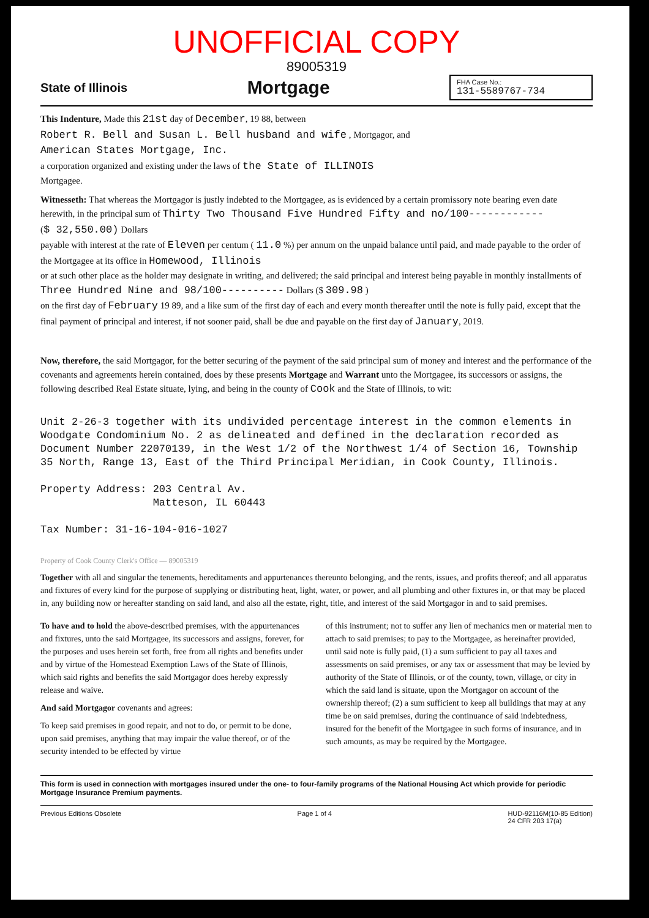UNOFFICIAL COPY
89005319
State of Illinois Mortgage
FHA Case No.:
131-5589767-734
This Indenture, Made this 21st day of December, 19 88, between
Robert R. Bell and Susan L. Bell husband and wife , Mortgagor, and
American States Mortgage, Inc.
a corporation organized and existing under the laws of the State of ILLINOIS
Mortgagee.
Witnesseth: That whereas the Mortgagor is justly indebted to the Mortgagee, as is evidenced by a certain promissory note bearing even date herewith, in the principal sum of Thirty Two Thousand Five Hundred Fifty and no/100------------
($ 32,550.00) Dollars
payable with interest at the rate of Eleven per centum ( 11.0 %) per annum on the unpaid balance until paid, and made payable to the order of the Mortgagee at its office in Homewood, Illinois
or at such other place as the holder may designate in writing, and delivered; the said principal and interest being payable in monthly installments of Three Hundred Nine and 98/100---------- Dollars ($ 309.98 )
on the first day of February 19 89, and a like sum of the first day of each and every month thereafter until the note is fully paid, except that the final payment of principal and interest, if not sooner paid, shall be due and payable on the first day of January, 2019.
Now, therefore, the said Mortgagor, for the better securing of the payment of the said principal sum of money and interest and the performance of the covenants and agreements herein contained, does by these presents Mortgage and Warrant unto the Mortgagee, its successors or assigns, the following described Real Estate situate, lying, and being in the county of Cook and the State of Illinois, to wit:
Unit 2-26-3 together with its undivided percentage interest in the common elements in Woodgate Condominium No. 2 as delineated and defined in the declaration recorded as Document Number 22070139, in the West 1/2 of the Northwest 1/4 of Section 16, Township 35 North, Range 13, East of the Third Principal Meridian, in Cook County, Illinois.
Property Address: 203 Central Av.
Matteson, IL 60443
Tax Number: 31-16-104-016-1027
Property of Cook County Clerk's Office — 89005319
Together with all and singular the tenements, hereditaments and appurtenances thereunto belonging, and the rents, issues, and profits thereof; and all apparatus and fixtures of every kind for the purpose of supplying or distributing heat, light, water, or power, and all plumbing and other fixtures in, or that may be placed in, any building now or hereafter standing on said land, and also all the estate, right, title, and interest of the said Mortgagor in and to said premises.
To have and to hold the above-described premises, with the appurtenances and fixtures, unto the said Mortgagee, its successors and assigns, forever, for the purposes and uses herein set forth, free from all rights and benefits under and by virtue of the Homestead Exemption Laws of the State of Illinois, which said rights and benefits the said Mortgagor does hereby expressly release and waive.
And said Mortgagor covenants and agrees:
To keep said premises in good repair, and not to do, or permit to be done, upon said premises, anything that may impair the value thereof, or of the security intended to be effected by virtue
of this instrument; not to suffer any lien of mechanics men or material men to attach to said premises; to pay to the Mortgagee, as hereinafter provided, until said note is fully paid, (1) a sum sufficient to pay all taxes and assessments on said premises, or any tax or assessment that may be levied by authority of the State of Illinois, or of the county, town, village, or city in which the said land is situate, upon the Mortgagor on account of the ownership thereof; (2) a sum sufficient to keep all buildings that may at any time be on said premises, during the continuance of said indebtedness, insured for the benefit of the Mortgagee in such forms of insurance, and in such amounts, as may be required by the Mortgagee.
This form is used in connection with mortgages insured under the one- to four-family programs of the National Housing Act which provide for periodic Mortgage Insurance Premium payments.
Previous Editions Obsolete Page 1 of 4 HUD-92116M(10-85 Edition)
24 CFR 203 17(a)